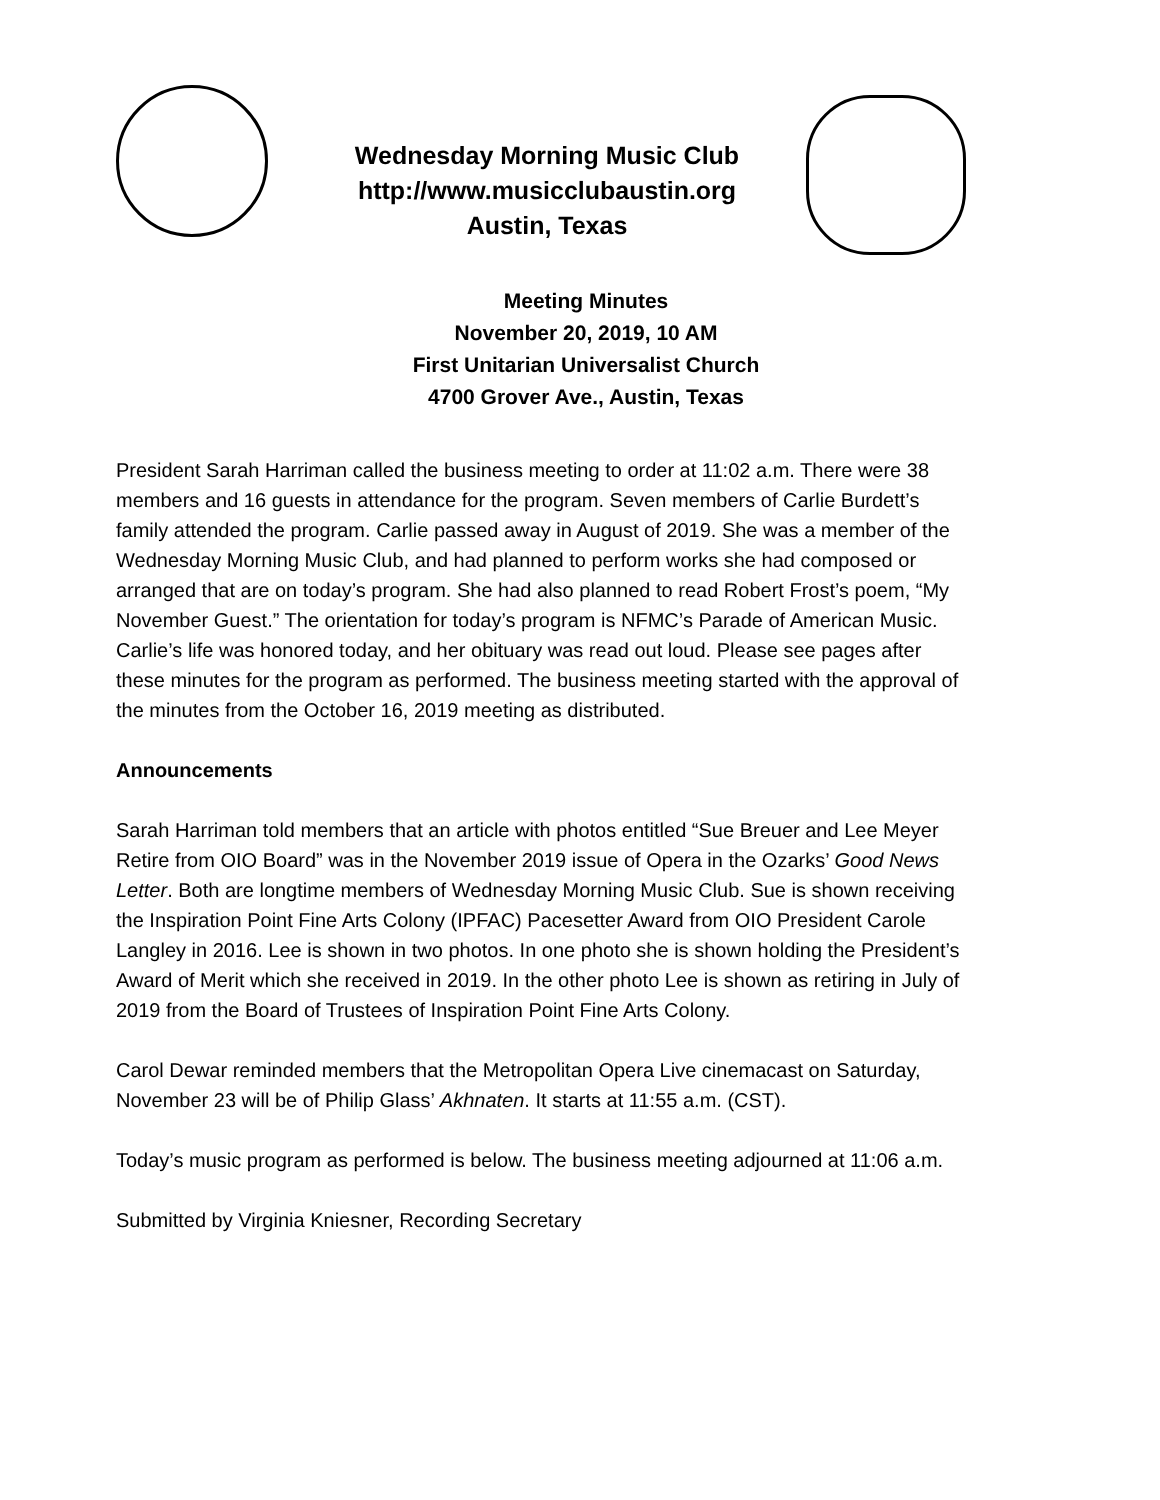Wednesday Morning Music Club
http://www.musicclubaustin.org
Austin, Texas
Meeting Minutes
November 20, 2019, 10 AM
First Unitarian Universalist Church
4700 Grover Ave., Austin, Texas
President Sarah Harriman called the business meeting to order at 11:02 a.m. There were 38 members and 16 guests in attendance for the program. Seven members of Carlie Burdett’s family attended the program. Carlie passed away in August of 2019. She was a member of the Wednesday Morning Music Club, and had planned to perform works she had composed or arranged that are on today’s program. She had also planned to read Robert Frost’s poem, “My November Guest.” The orientation for today’s program is NFMC’s Parade of American Music. Carlie’s life was honored today, and her obituary was read out loud. Please see pages after these minutes for the program as performed. The business meeting started with the approval of the minutes from the October 16, 2019 meeting as distributed.
Announcements
Sarah Harriman told members that an article with photos entitled “Sue Breuer and Lee Meyer Retire from OIO Board” was in the November 2019 issue of Opera in the Ozarks’ Good News Letter. Both are longtime members of Wednesday Morning Music Club. Sue is shown receiving the Inspiration Point Fine Arts Colony (IPFAC) Pacesetter Award from OIO President Carole Langley in 2016. Lee is shown in two photos. In one photo she is shown holding the President’s Award of Merit which she received in 2019. In the other photo Lee is shown as retiring in July of 2019 from the Board of Trustees of Inspiration Point Fine Arts Colony.
Carol Dewar reminded members that the Metropolitan Opera Live cinemacast on Saturday, November 23 will be of Philip Glass’ Akhnaten. It starts at 11:55 a.m. (CST).
Today’s music program as performed is below. The business meeting adjourned at 11:06 a.m.
Submitted by Virginia Kniesner, Recording Secretary